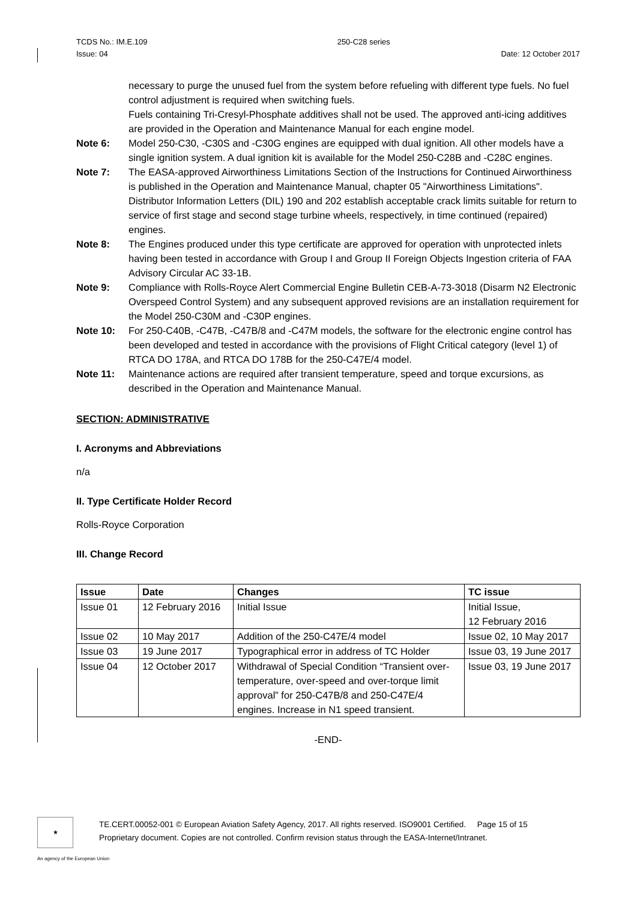TCDS No.: IM.E.109 250-C28 series
Issue: 04 Date: 12 October 2017
necessary to purge the unused fuel from the system before refueling with different type fuels. No fuel control adjustment is required when switching fuels.
Fuels containing Tri-Cresyl-Phosphate additives shall not be used. The approved anti-icing additives are provided in the Operation and Maintenance Manual for each engine model.
Note 6: Model 250-C30, -C30S and -C30G engines are equipped with dual ignition. All other models have a single ignition system. A dual ignition kit is available for the Model 250-C28B and -C28C engines.
Note 7: The EASA-approved Airworthiness Limitations Section of the Instructions for Continued Airworthiness is published in the Operation and Maintenance Manual, chapter 05 "Airworthiness Limitations". Distributor Information Letters (DIL) 190 and 202 establish acceptable crack limits suitable for return to service of first stage and second stage turbine wheels, respectively, in time continued (repaired) engines.
Note 8: The Engines produced under this type certificate are approved for operation with unprotected inlets having been tested in accordance with Group I and Group II Foreign Objects Ingestion criteria of FAA Advisory Circular AC 33-1B.
Note 9: Compliance with Rolls-Royce Alert Commercial Engine Bulletin CEB-A-73-3018 (Disarm N2 Electronic Overspeed Control System) and any subsequent approved revisions are an installation requirement for the Model 250-C30M and -C30P engines.
Note 10: For 250-C40B, -C47B, -C47B/8 and -C47M models, the software for the electronic engine control has been developed and tested in accordance with the provisions of Flight Critical category (level 1) of RTCA DO 178A, and RTCA DO 178B for the 250-C47E/4 model.
Note 11: Maintenance actions are required after transient temperature, speed and torque excursions, as described in the Operation and Maintenance Manual.
SECTION: ADMINISTRATIVE
I. Acronyms and Abbreviations
n/a
II. Type Certificate Holder Record
Rolls-Royce Corporation
III. Change Record
| Issue | Date | Changes | TC issue |
| --- | --- | --- | --- |
| Issue 01 | 12 February 2016 | Initial Issue | Initial Issue, 12 February 2016 |
| Issue 02 | 10 May 2017 | Addition of the 250-C47E/4 model | Issue 02, 10 May 2017 |
| Issue 03 | 19 June 2017 | Typographical error in address of TC Holder | Issue 03, 19 June 2017 |
| Issue 04 | 12 October 2017 | Withdrawal of Special Condition “Transient over-temperature, over-speed and over-torque limit approval” for 250-C47B/8 and 250-C47E/4 engines. Increase in N1 speed transient. | Issue 03, 19 June 2017 |
-END-
★
TE.CERT.00052-001 © European Aviation Safety Agency, 2017. All rights reserved. ISO9001 Certified. Page 15 of 15
Proprietary document. Copies are not controlled. Confirm revision status through the EASA-Internet/Intranet.
An agency of the European Union